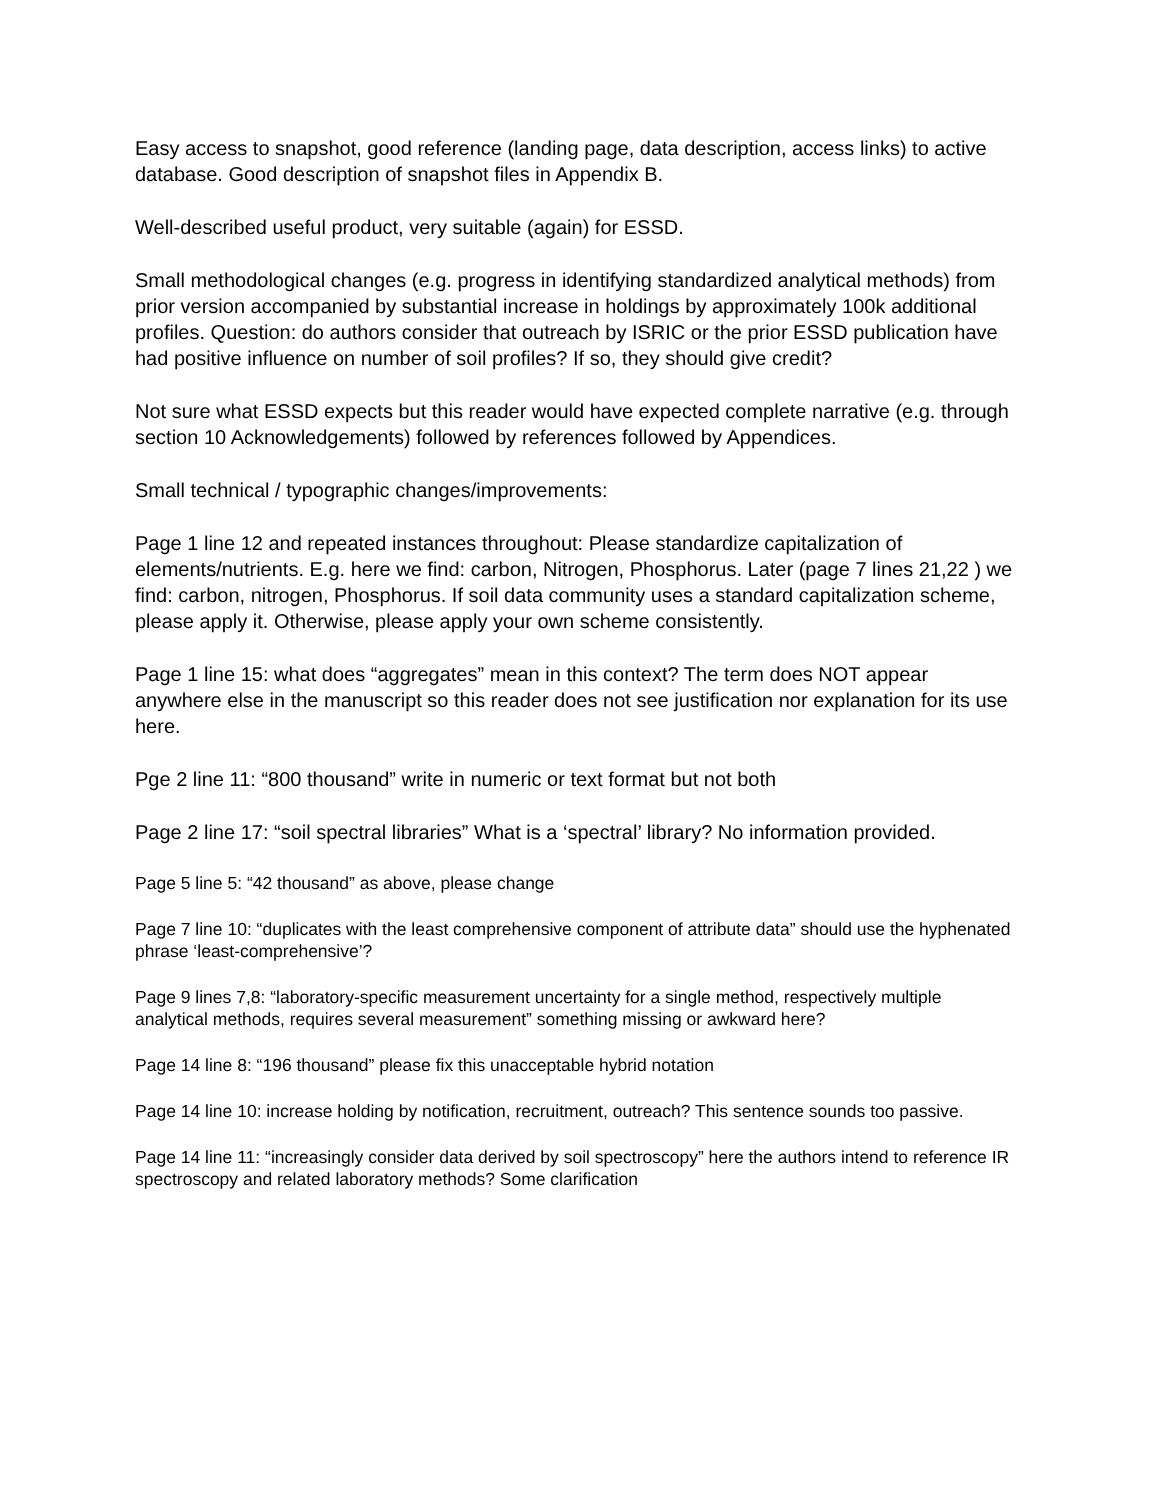Easy access to snapshot, good reference (landing page, data description, access links) to active database. Good description of snapshot files in Appendix B.
Well-described useful product, very suitable (again) for ESSD.
Small methodological changes (e.g. progress in identifying standardized analytical methods) from prior version accompanied by substantial increase in holdings by approximately 100k additional profiles. Question: do authors consider that outreach by ISRIC or the prior ESSD publication have had positive influence on number of soil profiles? If so, they should give credit?
Not sure what ESSD expects but this reader would have expected complete narrative (e.g. through section 10 Acknowledgements) followed by references followed by Appendices.
Small technical / typographic changes/improvements:
Page 1 line 12 and repeated instances throughout: Please standardize capitalization of elements/nutrients. E.g. here we find: carbon, Nitrogen, Phosphorus. Later (page 7 lines 21,22 ) we find: carbon, nitrogen, Phosphorus. If soil data community uses a standard capitalization scheme, please apply it. Otherwise, please apply your own scheme consistently.
Page 1 line 15: what does “aggregates” mean in this context? The term does NOT appear anywhere else in the manuscript so this reader does not see justification nor explanation for its use here.
Pge 2 line 11: “800 thousand” write in numeric or text format but not both
Page 2 line 17: “soil spectral libraries” What is a ‘spectral’ library? No information provided.
Page 5 line 5: “42 thousand” as above, please change
Page 7 line 10: “duplicates with the least comprehensive component of attribute data” should use the hyphenated phrase ‘least-comprehensive’?
Page 9 lines 7,8: “laboratory-specific measurement uncertainty for a single method, respectively multiple analytical methods, requires several measurement” something missing or awkward here?
Page 14 line 8: “196 thousand” please fix this unacceptable hybrid notation
Page 14 line 10: increase holding by notification, recruitment, outreach? This sentence sounds too passive.
Page 14 line 11: “increasingly consider data derived by soil spectroscopy” here the authors intend to reference IR spectroscopy and related laboratory methods? Some clarification